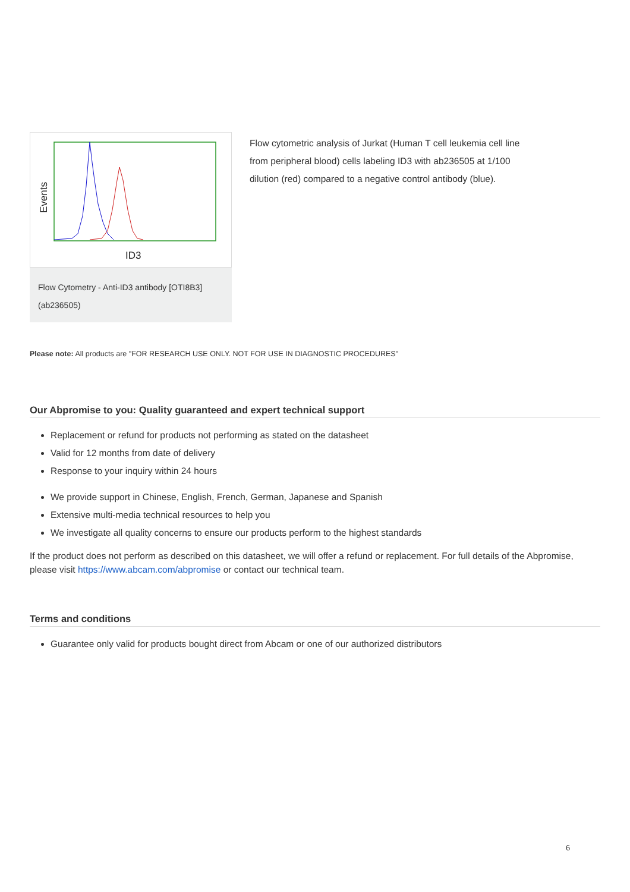Events
ID3
Flow Cytometry - Anti-ID3 antibody [OTI8B3] (ab236505)
Flow cytometric analysis of Jurkat (Human T cell leukemia cell line from peripheral blood) cells labeling ID3 with ab236505 at 1/100 dilution (red) compared to a negative control antibody (blue).
Please note: All products are "FOR RESEARCH USE ONLY. NOT FOR USE IN DIAGNOSTIC PROCEDURES"
Our Abpromise to you: Quality guaranteed and expert technical support
Replacement or refund for products not performing as stated on the datasheet
Valid for 12 months from date of delivery
Response to your inquiry within 24 hours
We provide support in Chinese, English, French, German, Japanese and Spanish
Extensive multi-media technical resources to help you
We investigate all quality concerns to ensure our products perform to the highest standards
If the product does not perform as described on this datasheet, we will offer a refund or replacement. For full details of the Abpromise, please visit https://www.abcam.com/abpromise or contact our technical team.
Terms and conditions
Guarantee only valid for products bought direct from Abcam or one of our authorized distributors
6